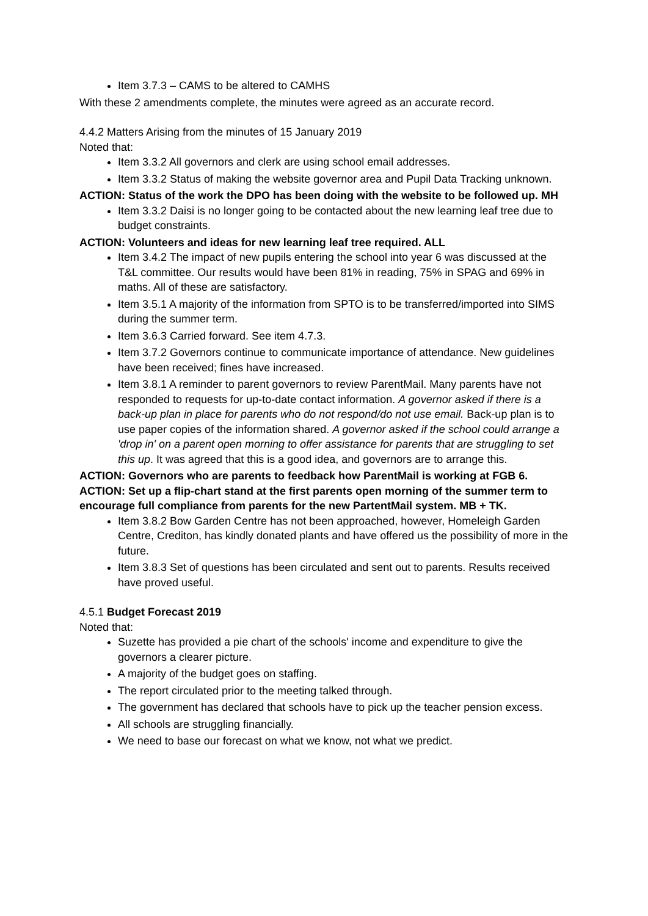Item 3.7.3 – CAMS to be altered to CAMHS
With these 2 amendments complete, the minutes were agreed as an accurate record.
4.4.2 Matters Arising from the minutes of 15 January 2019
Noted that:
Item 3.3.2 All governors and clerk are using school email addresses.
Item 3.3.2 Status of making the website governor area and Pupil Data Tracking unknown.
ACTION: Status of the work the DPO has been doing with the website to be followed up. MH
Item 3.3.2 Daisi is no longer going to be contacted about the new learning leaf tree due to budget constraints.
ACTION: Volunteers and ideas for new learning leaf tree required. ALL
Item 3.4.2 The impact of new pupils entering the school into year 6 was discussed at the T&L committee. Our results would have been 81% in reading, 75% in SPAG and 69% in maths. All of these are satisfactory.
Item 3.5.1 A majority of the information from SPTO is to be transferred/imported into SIMS during the summer term.
Item 3.6.3 Carried forward. See item 4.7.3.
Item 3.7.2 Governors continue to communicate importance of attendance. New guidelines have been received; fines have increased.
Item 3.8.1 A reminder to parent governors to review ParentMail. Many parents have not responded to requests for up-to-date contact information. A governor asked if there is a back-up plan in place for parents who do not respond/do not use email. Back-up plan is to use paper copies of the information shared. A governor asked if the school could arrange a 'drop in' on a parent open morning to offer assistance for parents that are struggling to set this up. It was agreed that this is a good idea, and governors are to arrange this.
ACTION: Governors who are parents to feedback how ParentMail is working at FGB 6.
ACTION: Set up a flip-chart stand at the first parents open morning of the summer term to encourage full compliance from parents for the new PartentMail system. MB + TK.
Item 3.8.2 Bow Garden Centre has not been approached, however, Homeleigh Garden Centre, Crediton, has kindly donated plants and have offered us the possibility of more in the future.
Item 3.8.3 Set of questions has been circulated and sent out to parents. Results received have proved useful.
4.5.1 Budget Forecast 2019
Noted that:
Suzette has provided a pie chart of the schools' income and expenditure to give the governors a clearer picture.
A majority of the budget goes on staffing.
The report circulated prior to the meeting talked through.
The government has declared that schools have to pick up the teacher pension excess.
All schools are struggling financially.
We need to base our forecast on what we know, not what we predict.